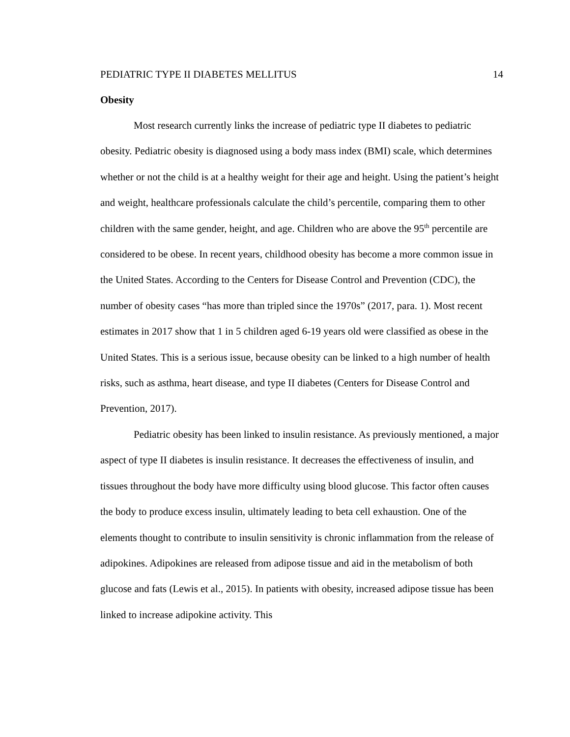PEDIATRIC TYPE II DIABETES MELLITUS 14
Obesity
Most research currently links the increase of pediatric type II diabetes to pediatric obesity. Pediatric obesity is diagnosed using a body mass index (BMI) scale, which determines whether or not the child is at a healthy weight for their age and height. Using the patient’s height and weight, healthcare professionals calculate the child’s percentile, comparing them to other children with the same gender, height, and age. Children who are above the 95<sup>th</sup> percentile are considered to be obese. In recent years, childhood obesity has become a more common issue in the United States. According to the Centers for Disease Control and Prevention (CDC), the number of obesity cases “has more than tripled since the 1970s” (2017, para. 1). Most recent estimates in 2017 show that 1 in 5 children aged 6-19 years old were classified as obese in the United States. This is a serious issue, because obesity can be linked to a high number of health risks, such as asthma, heart disease, and type II diabetes (Centers for Disease Control and Prevention, 2017).
Pediatric obesity has been linked to insulin resistance. As previously mentioned, a major aspect of type II diabetes is insulin resistance. It decreases the effectiveness of insulin, and tissues throughout the body have more difficulty using blood glucose. This factor often causes the body to produce excess insulin, ultimately leading to beta cell exhaustion. One of the elements thought to contribute to insulin sensitivity is chronic inflammation from the release of adipokines. Adipokines are released from adipose tissue and aid in the metabolism of both glucose and fats (Lewis et al., 2015). In patients with obesity, increased adipose tissue has been linked to increase adipokine activity. This